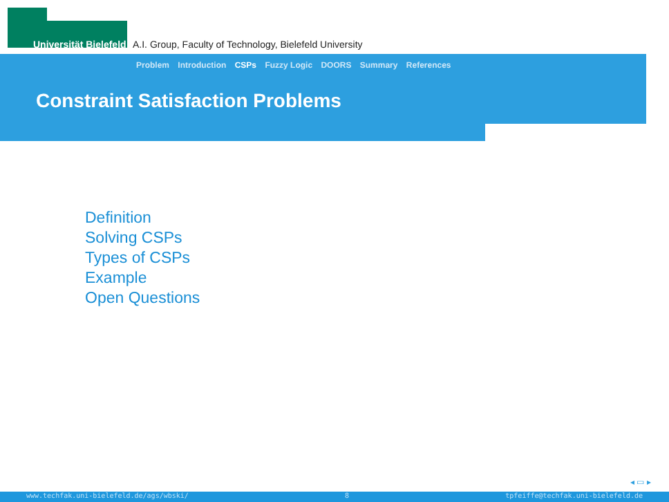Universität Bielefeld
A.I. Group, Faculty of Technology, Bielefeld University
Problem Introduction CSPs Fuzzy Logic DOORS Summary References
Constraint Satisfaction Problems
Definition
Solving CSPs
Types of CSPs
Example
Open Questions
◂ ▭ ▸
www.techfak.uni-bielefeld.de/ags/wbski/ 8 tpfeiffe@techfak.uni-bielefeld.de